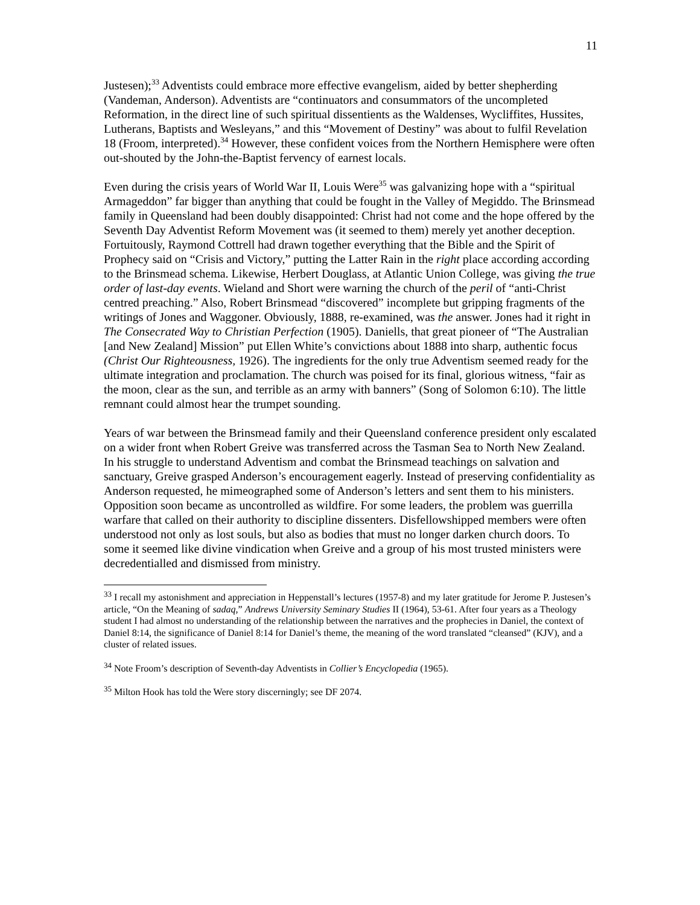11
Justesen);<sup>33</sup> Adventists could embrace more effective evangelism, aided by better shepherding (Vandeman, Anderson). Adventists are “continuators and consummators of the uncompleted Reformation, in the direct line of such spiritual dissentients as the Waldenses, Wycliffites, Hussites, Lutherans, Baptists and Wesleyans,” and this “Movement of Destiny” was about to fulfil Revelation 18 (Froom, interpreted).<sup>34</sup> However, these confident voices from the Northern Hemisphere were often out-shouted by the John-the-Baptist fervency of earnest locals.
Even during the crisis years of World War II, Louis Were<sup>35</sup> was galvanizing hope with a “spiritual Armageddon” far bigger than anything that could be fought in the Valley of Megiddo. The Brinsmead family in Queensland had been doubly disappointed: Christ had not come and the hope offered by the Seventh Day Adventist Reform Movement was (it seemed to them) merely yet another deception. Fortuitously, Raymond Cottrell had drawn together everything that the Bible and the Spirit of Prophecy said on “Crisis and Victory,” putting the Latter Rain in the right place according according to the Brinsmead schema. Likewise, Herbert Douglass, at Atlantic Union College, was giving the true order of last-day events. Wieland and Short were warning the church of the peril of “anti-Christ centred preaching.” Also, Robert Brinsmead “discovered” incomplete but gripping fragments of the writings of Jones and Waggoner. Obviously, 1888, re-examined, was the answer. Jones had it right in The Consecrated Way to Christian Perfection (1905). Daniells, that great pioneer of “The Australian [and New Zealand] Mission” put Ellen White’s convictions about 1888 into sharp, authentic focus (Christ Our Righteousness, 1926). The ingredients for the only true Adventism seemed ready for the ultimate integration and proclamation. The church was poised for its final, glorious witness, “fair as the moon, clear as the sun, and terrible as an army with banners” (Song of Solomon 6:10). The little remnant could almost hear the trumpet sounding.
Years of war between the Brinsmead family and their Queensland conference president only escalated on a wider front when Robert Greive was transferred across the Tasman Sea to North New Zealand. In his struggle to understand Adventism and combat the Brinsmead teachings on salvation and sanctuary, Greive grasped Anderson’s encouragement eagerly. Instead of preserving confidentiality as Anderson requested, he mimeographed some of Anderson’s letters and sent them to his ministers. Opposition soon became as uncontrolled as wildfire. For some leaders, the problem was guerrilla warfare that called on their authority to discipline dissenters. Disfellowshipped members were often understood not only as lost souls, but also as bodies that must no longer darken church doors. To some it seemed like divine vindication when Greive and a group of his most trusted ministers were decredentialled and dismissed from ministry.
<sup>33</sup> I recall my astonishment and appreciation in Heppenstall’s lectures (1957-8) and my later gratitude for Jerome P. Justesen’s article, “On the Meaning of sadaq,” Andrews University Seminary Studies II (1964), 53-61. After four years as a Theology student I had almost no understanding of the relationship between the narratives and the prophecies in Daniel, the context of Daniel 8:14, the significance of Daniel 8:14 for Daniel’s theme, the meaning of the word translated “cleansed” (KJV), and a cluster of related issues.
<sup>34</sup> Note Froom’s description of Seventh-day Adventists in Collier’s Encyclopedia (1965).
<sup>35</sup> Milton Hook has told the Were story discerningly; see DF 2074.